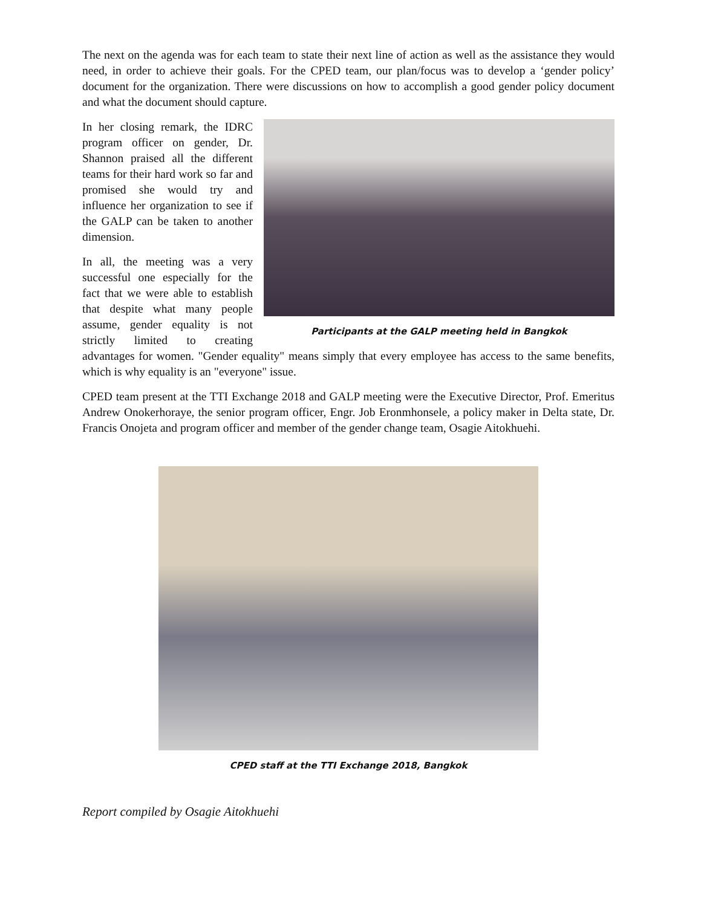The next on the agenda was for each team to state their next line of action as well as the assistance they would need, in order to achieve their goals. For the CPED team, our plan/focus was to develop a ‘gender policy’ document for the organization. There were discussions on how to accomplish a good gender policy document and what the document should capture.
Participants at the GALP meeting held in Bangkok
In her closing remark, the IDRC program officer on gender, Dr. Shannon praised all the different teams for their hard work so far and promised she would try and influence her organization to see if the GALP can be taken to another dimension.
In all, the meeting was a very successful one especially for the fact that we were able to establish that despite what many people assume, gender equality is not strictly limited to creating advantages for women. "Gender equality" means simply that every employee has access to the same benefits, which is why equality is an "everyone" issue.
CPED team present at the TTI Exchange 2018 and GALP meeting were the Executive Director, Prof. Emeritus Andrew Onokerhoraye, the senior program officer, Engr. Job Eronmhonsele, a policy maker in Delta state, Dr. Francis Onojeta and program officer and member of the gender change team, Osagie Aitokhuehi.
CPED staff at the TTI Exchange 2018, Bangkok
Report compiled by Osagie Aitokhuehi